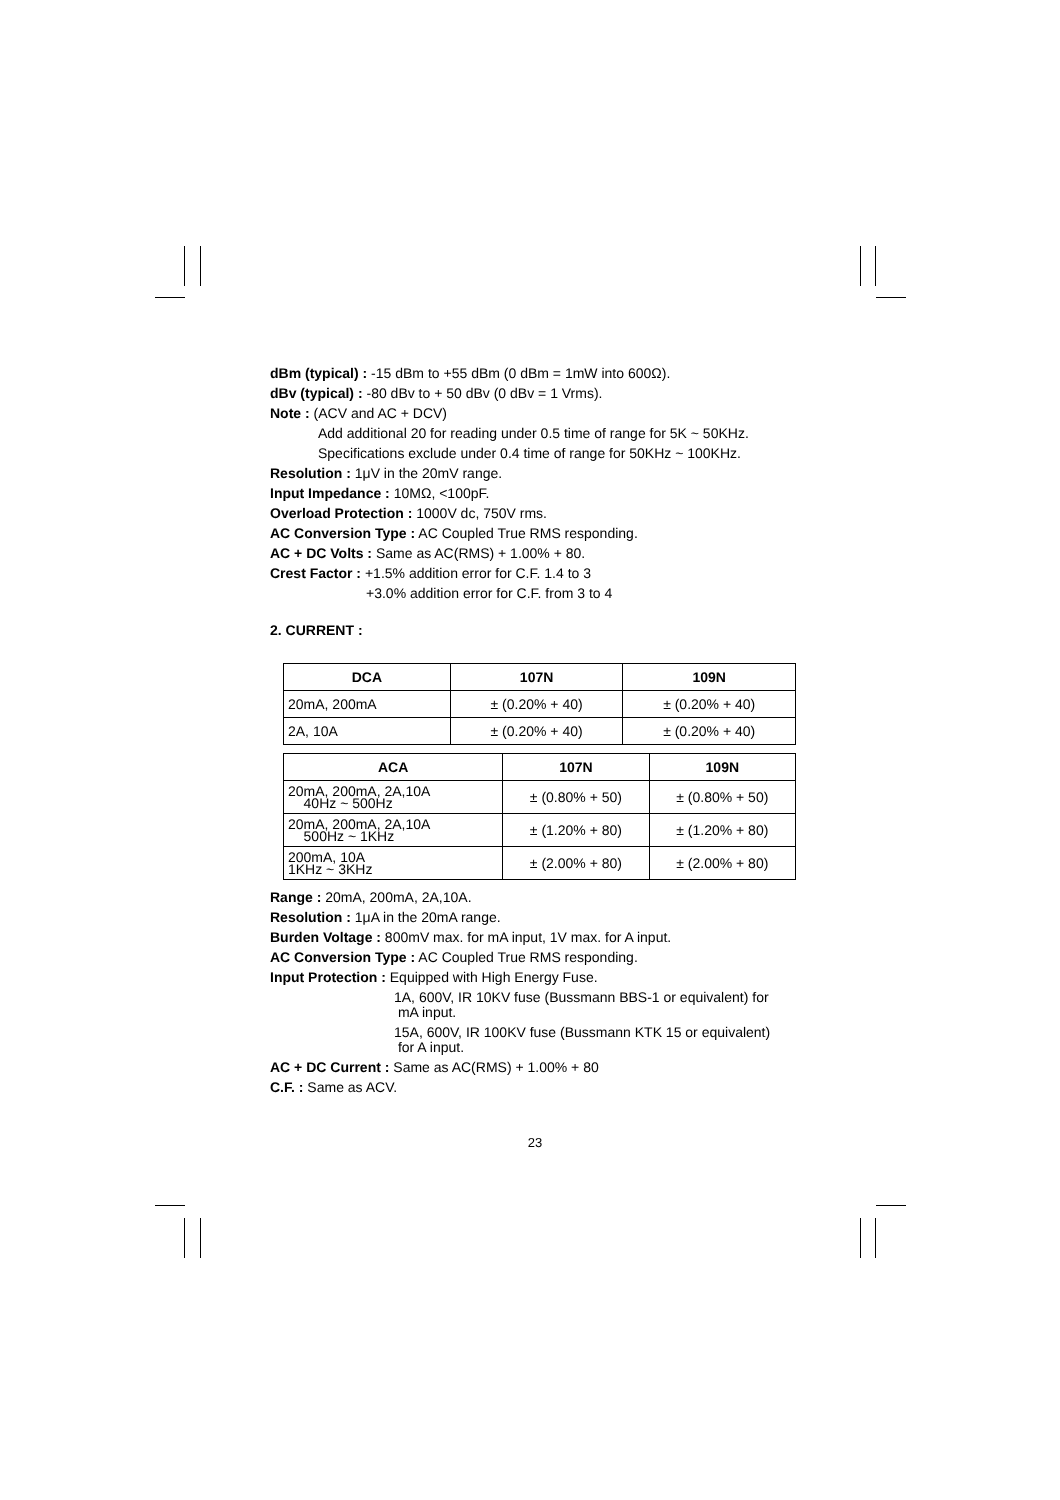dBm (typical) : -15 dBm to +55 dBm (0 dBm = 1mW into 600Ω).
dBv (typical) : -80 dBv to + 50 dBv (0 dBv = 1 Vrms).
Note : (ACV and AC + DCV)
Add additional 20 for reading under 0.5 time of range for 5K ~ 50KHz.
Specifications exclude under 0.4 time of range for 50KHz ~ 100KHz.
Resolution : 1μV in the 20mV range.
Input Impedance : 10MΩ, <100pF.
Overload Protection : 1000V dc, 750V rms.
AC Conversion Type : AC Coupled True RMS responding.
AC + DC Volts : Same as AC(RMS) + 1.00% + 80.
Crest Factor : +1.5% addition error for C.F. 1.4 to 3
+3.0% addition error for C.F. from 3 to 4
2. CURRENT :
| DCA | 107N | 109N |
| --- | --- | --- |
| 20mA, 200mA | ± (0.20% + 40) | ± (0.20% + 40) |
| 2A, 10A | ± (0.20% + 40) | ± (0.20% + 40) |
| ACA | 107N | 109N |
| --- | --- | --- |
| 20mA, 200mA, 2A,10A 40Hz ~ 500Hz | ± (0.80% + 50) | ± (0.80% + 50) |
| 20mA, 200mA, 2A,10A 500Hz ~ 1KHz | ± (1.20% + 80) | ± (1.20% + 80) |
| 200mA, 10A 1KHz ~ 3KHz | ± (2.00% + 80) | ± (2.00% + 80) |
Range : 20mA, 200mA, 2A,10A.
Resolution : 1μA in the 20mA range.
Burden Voltage : 800mV max. for mA input, 1V max. for A input.
AC Conversion Type : AC Coupled True RMS responding.
Input Protection : Equipped with High Energy Fuse.
1A, 600V, IR 10KV fuse (Bussmann BBS-1 or equivalent) for
mA input.
15A, 600V, IR 100KV fuse (Bussmann KTK 15 or equivalent)
for A input.
AC + DC Current : Same as AC(RMS) + 1.00% + 80
C.F. : Same as ACV.
23